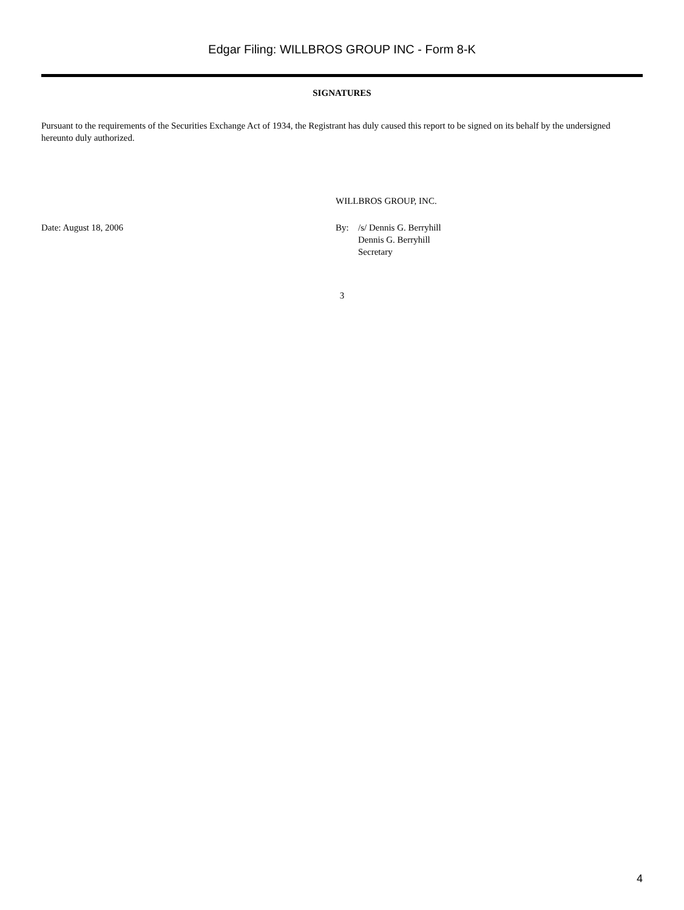Edgar Filing: WILLBROS GROUP INC - Form 8-K
SIGNATURES
Pursuant to the requirements of the Securities Exchange Act of 1934, the Registrant has duly caused this report to be signed on its behalf by the undersigned hereunto duly authorized.
Date: August 18, 2006
WILLBROS GROUP, INC.
By: /s/ Dennis G. Berryhill
Dennis G. Berryhill
Secretary
3
4